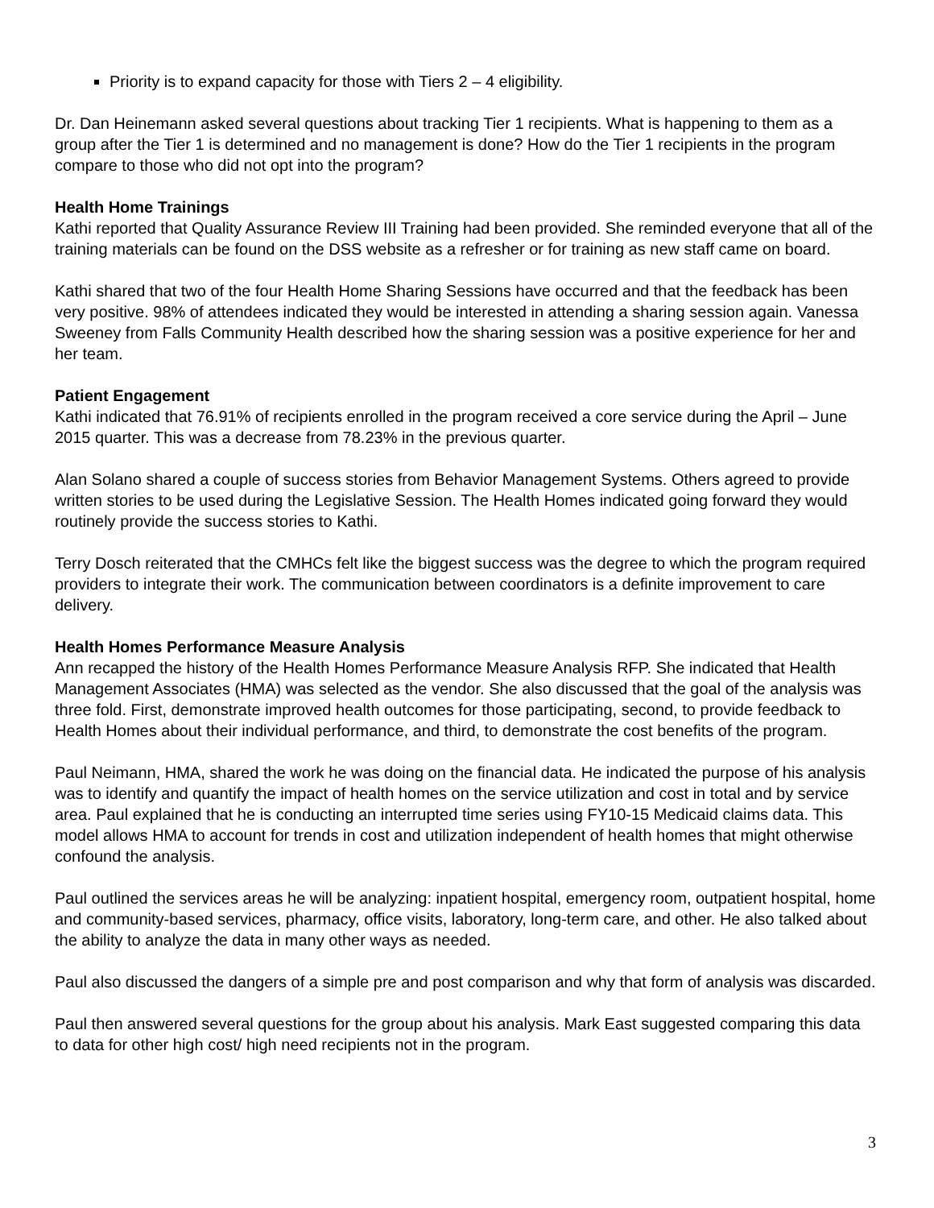Priority is to expand capacity for those with Tiers 2 – 4 eligibility.
Dr. Dan Heinemann asked several questions about tracking Tier 1 recipients. What is happening to them as a group after the Tier 1 is determined and no management is done? How do the Tier 1 recipients in the program compare to those who did not opt into the program?
Health Home Trainings
Kathi reported that Quality Assurance Review III Training had been provided. She reminded everyone that all of the training materials can be found on the DSS website as a refresher or for training as new staff came on board.
Kathi shared that two of the four Health Home Sharing Sessions have occurred and that the feedback has been very positive. 98% of attendees indicated they would be interested in attending a sharing session again. Vanessa Sweeney from Falls Community Health described how the sharing session was a positive experience for her and her team.
Patient Engagement
Kathi indicated that 76.91% of recipients enrolled in the program received a core service during the April – June 2015 quarter. This was a decrease from 78.23% in the previous quarter.
Alan Solano shared a couple of success stories from Behavior Management Systems. Others agreed to provide written stories to be used during the Legislative Session. The Health Homes indicated going forward they would routinely provide the success stories to Kathi.
Terry Dosch reiterated that the CMHCs felt like the biggest success was the degree to which the program required providers to integrate their work. The communication between coordinators is a definite improvement to care delivery.
Health Homes Performance Measure Analysis
Ann recapped the history of the Health Homes Performance Measure Analysis RFP. She indicated that Health Management Associates (HMA) was selected as the vendor. She also discussed that the goal of the analysis was three fold. First, demonstrate improved health outcomes for those participating, second, to provide feedback to Health Homes about their individual performance, and third, to demonstrate the cost benefits of the program.
Paul Neimann, HMA, shared the work he was doing on the financial data. He indicated the purpose of his analysis was to identify and quantify the impact of health homes on the service utilization and cost in total and by service area. Paul explained that he is conducting an interrupted time series using FY10-15 Medicaid claims data. This model allows HMA to account for trends in cost and utilization independent of health homes that might otherwise confound the analysis.
Paul outlined the services areas he will be analyzing: inpatient hospital, emergency room, outpatient hospital, home and community-based services, pharmacy, office visits, laboratory, long-term care, and other. He also talked about the ability to analyze the data in many other ways as needed.
Paul also discussed the dangers of a simple pre and post comparison and why that form of analysis was discarded.
Paul then answered several questions for the group about his analysis. Mark East suggested comparing this data to data for other high cost/ high need recipients not in the program.
3